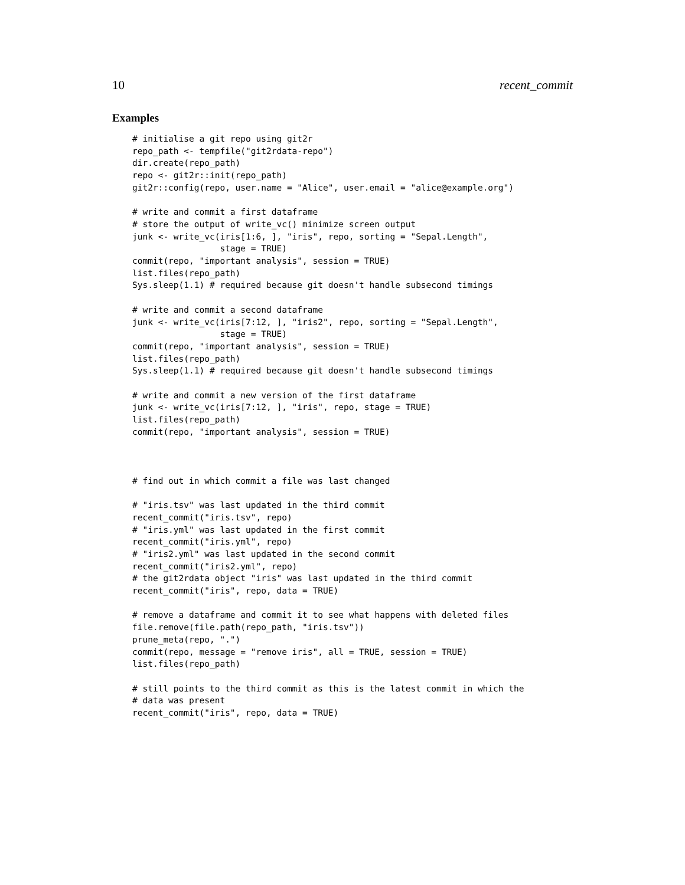10 recent_commit
Examples
# initialise a git repo using git2r
repo_path <- tempfile("git2rdata-repo")
dir.create(repo_path)
repo <- git2r::init(repo_path)
git2r::config(repo, user.name = "Alice", user.email = "alice@example.org")

# write and commit a first dataframe
# store the output of write_vc() minimize screen output
junk <- write_vc(iris[1:6, ], "iris", repo, sorting = "Sepal.Length",
                 stage = TRUE)
commit(repo, "important analysis", session = TRUE)
list.files(repo_path)
Sys.sleep(1.1) # required because git doesn't handle subsecond timings

# write and commit a second dataframe
junk <- write_vc(iris[7:12, ], "iris2", repo, sorting = "Sepal.Length",
                 stage = TRUE)
commit(repo, "important analysis", session = TRUE)
list.files(repo_path)
Sys.sleep(1.1) # required because git doesn't handle subsecond timings

# write and commit a new version of the first dataframe
junk <- write_vc(iris[7:12, ], "iris", repo, stage = TRUE)
list.files(repo_path)
commit(repo, "important analysis", session = TRUE)



# find out in which commit a file was last changed

# "iris.tsv" was last updated in the third commit
recent_commit("iris.tsv", repo)
# "iris.yml" was last updated in the first commit
recent_commit("iris.yml", repo)
# "iris2.yml" was last updated in the second commit
recent_commit("iris2.yml", repo)
# the git2rdata object "iris" was last updated in the third commit
recent_commit("iris", repo, data = TRUE)

# remove a dataframe and commit it to see what happens with deleted files
file.remove(file.path(repo_path, "iris.tsv"))
prune_meta(repo, ".")
commit(repo, message = "remove iris", all = TRUE, session = TRUE)
list.files(repo_path)

# still points to the third commit as this is the latest commit in which the
# data was present
recent_commit("iris", repo, data = TRUE)